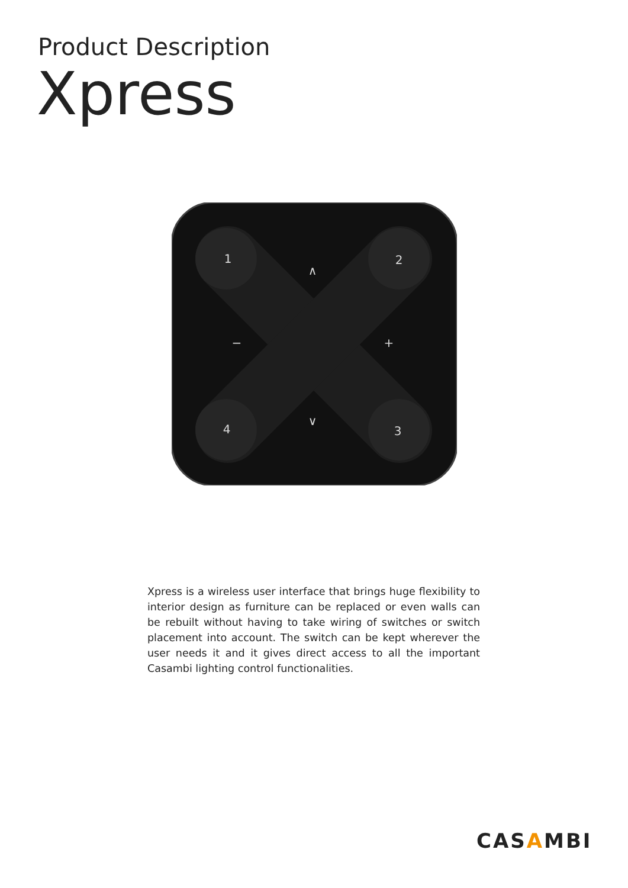Product Description
Xpress
1
2
3
4
∧
∨
−
+
Xpress is a wireless user interface that brings huge flexibility to interior design as furniture can be replaced or even walls can be rebuilt without having to take wiring of switches or switch placement into account. The switch can be kept wherever the user needs it and it gives direct access to all the important Casambi lighting control functionalities.
CASAMBI